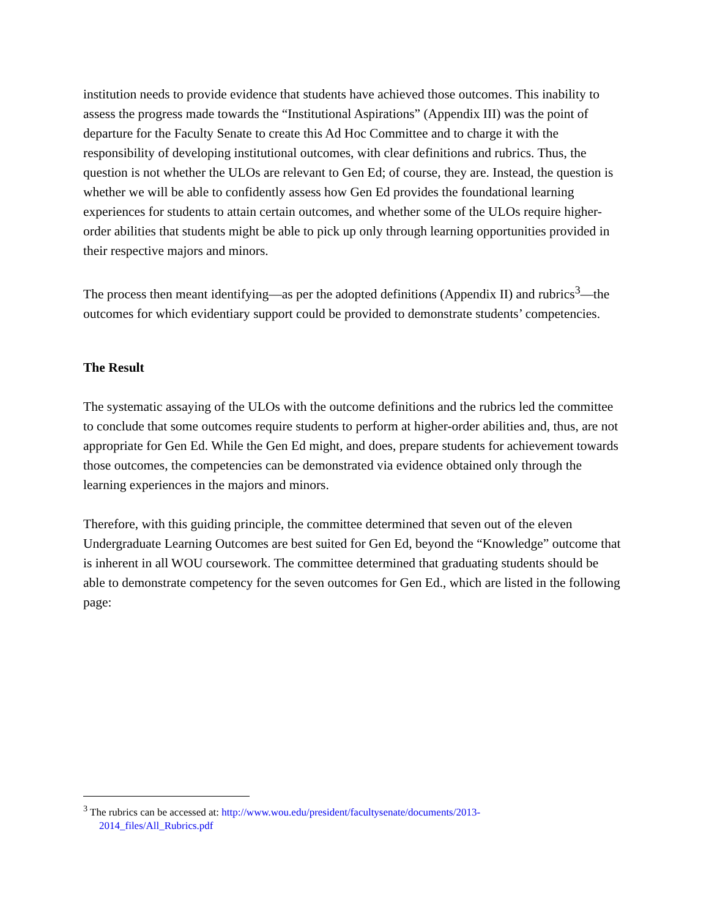institution needs to provide evidence that students have achieved those outcomes. This inability to assess the progress made towards the “Institutional Aspirations” (Appendix III) was the point of departure for the Faculty Senate to create this Ad Hoc Committee and to charge it with the responsibility of developing institutional outcomes, with clear definitions and rubrics. Thus, the question is not whether the ULOs are relevant to Gen Ed; of course, they are. Instead, the question is whether we will be able to confidently assess how Gen Ed provides the foundational learning experiences for students to attain certain outcomes, and whether some of the ULOs require higher-order abilities that students might be able to pick up only through learning opportunities provided in their respective majors and minors.
The process then meant identifying—as per the adopted definitions (Appendix II) and rubrics<sup>3</sup>—the outcomes for which evidentiary support could be provided to demonstrate students’ competencies.
The Result
The systematic assaying of the ULOs with the outcome definitions and the rubrics led the committee to conclude that some outcomes require students to perform at higher-order abilities and, thus, are not appropriate for Gen Ed. While the Gen Ed might, and does, prepare students for achievement towards those outcomes, the competencies can be demonstrated via evidence obtained only through the learning experiences in the majors and minors.
Therefore, with this guiding principle, the committee determined that seven out of the eleven Undergraduate Learning Outcomes are best suited for Gen Ed, beyond the “Knowledge” outcome that is inherent in all WOU coursework. The committee determined that graduating students should be able to demonstrate competency for the seven outcomes for Gen Ed., which are listed in the following page:
<sup>3</sup> The rubrics can be accessed at: http://www.wou.edu/president/facultysenate/documents/2013-
2014_files/All_Rubrics.pdf